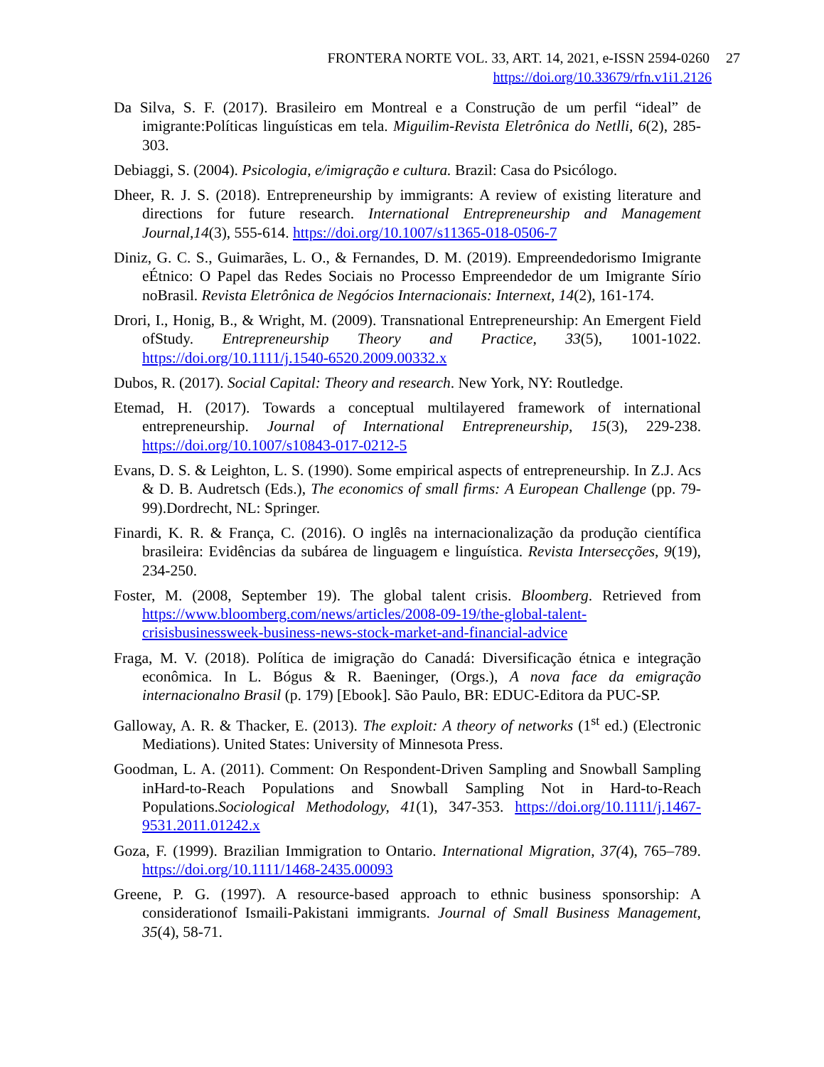FRONTERA NORTE VOL. 33, ART. 14, 2021, e-ISSN 2594-0260 27
https://doi.org/10.33679/rfn.v1i1.2126
Da Silva, S. F. (2017). Brasileiro em Montreal e a Construção de um perfil “ideal” de imigrante:Políticas linguísticas em tela. Miguilim-Revista Eletrônica do Netlli, 6(2), 285-303.
Debiaggi, S. (2004). Psicologia, e/imigração e cultura. Brazil: Casa do Psicólogo.
Dheer, R. J. S. (2018). Entrepreneurship by immigrants: A review of existing literature and directions for future research. International Entrepreneurship and Management Journal,14(3), 555-614. https://doi.org/10.1007/s11365-018-0506-7
Diniz, G. C. S., Guimarães, L. O., & Fernandes, D. M. (2019). Empreendedorismo Imigrante eÉtnico: O Papel das Redes Sociais no Processo Empreendedor de um Imigrante Sírio noBrasil. Revista Eletrônica de Negócios Internacionais: Internext, 14(2), 161-174.
Drori, I., Honig, B., & Wright, M. (2009). Transnational Entrepreneurship: An Emergent Field ofStudy. Entrepreneurship Theory and Practice, 33(5), 1001-1022. https://doi.org/10.1111/j.1540-6520.2009.00332.x
Dubos, R. (2017). Social Capital: Theory and research. New York, NY: Routledge.
Etemad, H. (2017). Towards a conceptual multilayered framework of international entrepreneurship. Journal of International Entrepreneurship, 15(3), 229-238. https://doi.org/10.1007/s10843-017-0212-5
Evans, D. S. & Leighton, L. S. (1990). Some empirical aspects of entrepreneurship. In Z.J. Acs & D. B. Audretsch (Eds.), The economics of small firms: A European Challenge (pp. 79-99).Dordrecht, NL: Springer.
Finardi, K. R. & França, C. (2016). O inglês na internacionalização da produção científica brasileira: Evidências da subárea de linguagem e linguística. Revista Intersecções, 9(19), 234-250.
Foster, M. (2008, September 19). The global talent crisis. Bloomberg. Retrieved from https://www.bloomberg.com/news/articles/2008-09-19/the-global-talent-crisisbusinessweek-business-news-stock-market-and-financial-advice
Fraga, M. V. (2018). Política de imigração do Canadá: Diversificação étnica e integração econômica. In L. Bógus & R. Baeninger, (Orgs.), A nova face da emigração internacionalno Brasil (p. 179) [Ebook]. São Paulo, BR: EDUC-Editora da PUC-SP.
Galloway, A. R. & Thacker, E. (2013). The exploit: A theory of networks (1<sup>st</sup> ed.) (Electronic Mediations). United States: University of Minnesota Press.
Goodman, L. A. (2011). Comment: On Respondent-Driven Sampling and Snowball Sampling inHard-to-Reach Populations and Snowball Sampling Not in Hard-to-Reach Populations.Sociological Methodology, 41(1), 347-353. https://doi.org/10.1111/j.1467-9531.2011.01242.x
Goza, F. (1999). Brazilian Immigration to Ontario. International Migration, 37(4), 765–789. https://doi.org/10.1111/1468-2435.00093
Greene, P. G. (1997). A resource-based approach to ethnic business sponsorship: A considerationof Ismaili-Pakistani immigrants. Journal of Small Business Management, 35(4), 58-71.